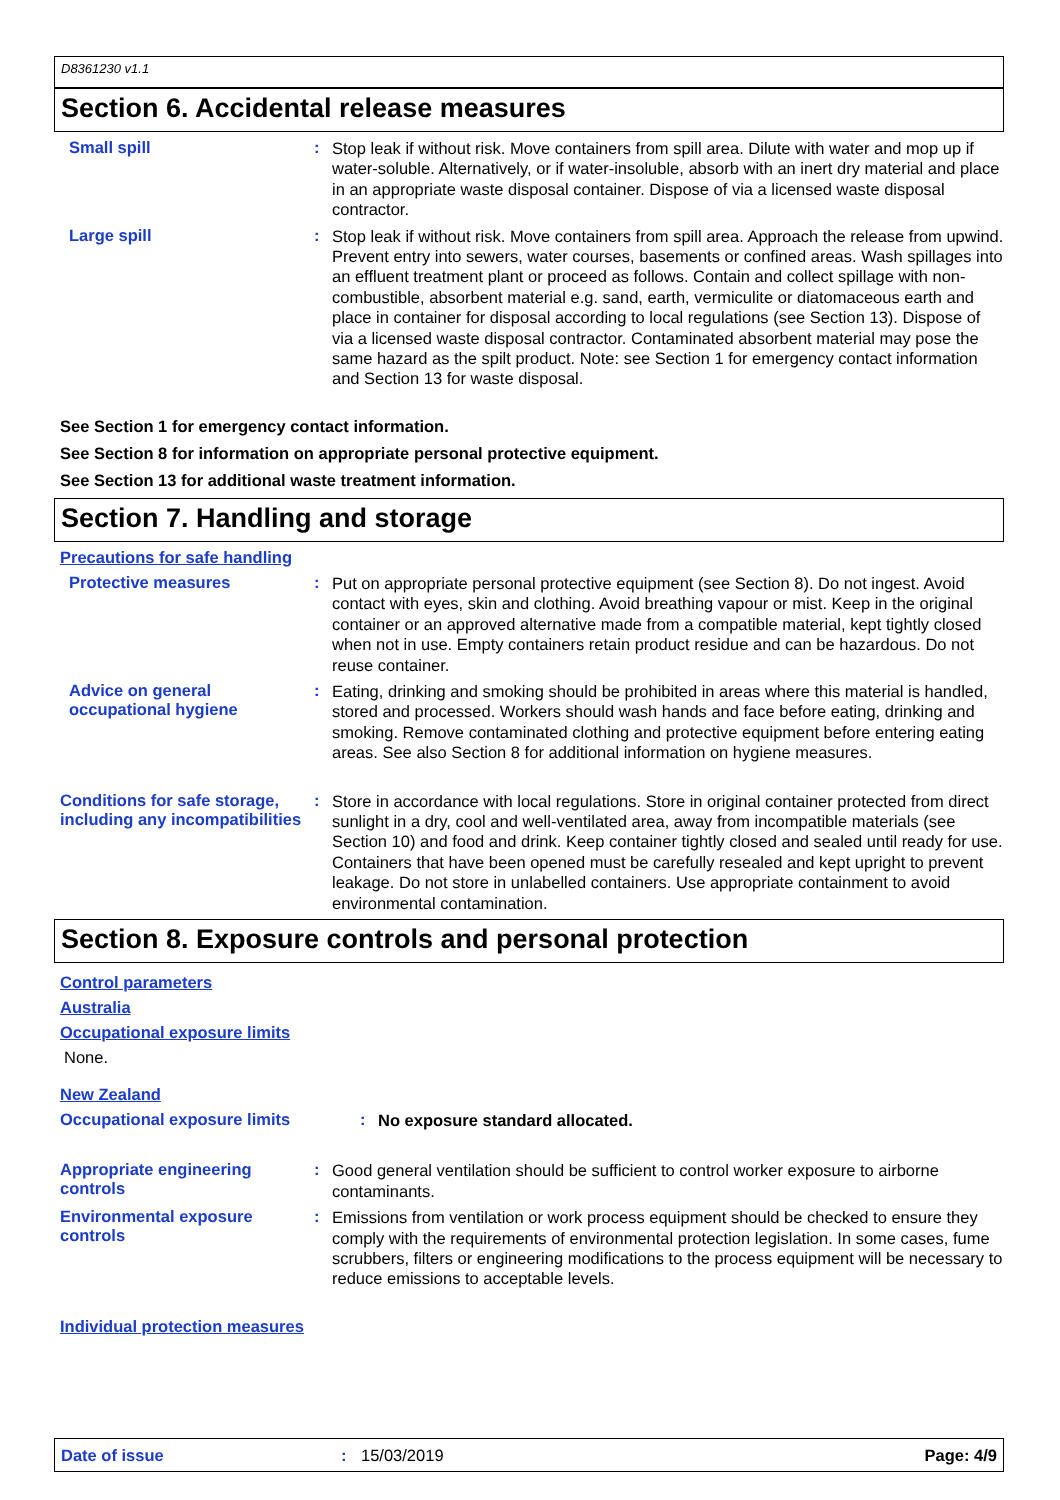D8361230 v1.1
Section 6. Accidental release measures
Small spill :
Stop leak if without risk. Move containers from spill area. Dilute with water and mop up if water-soluble. Alternatively, or if water-insoluble, absorb with an inert dry material and place in an appropriate waste disposal container. Dispose of via a licensed waste disposal contractor.
Large spill :
Stop leak if without risk. Move containers from spill area. Approach the release from upwind. Prevent entry into sewers, water courses, basements or confined areas. Wash spillages into an effluent treatment plant or proceed as follows. Contain and collect spillage with non-combustible, absorbent material e.g. sand, earth, vermiculite or diatomaceous earth and place in container for disposal according to local regulations (see Section 13). Dispose of via a licensed waste disposal contractor. Contaminated absorbent material may pose the same hazard as the spilt product. Note: see Section 1 for emergency contact information and Section 13 for waste disposal.
See Section 1 for emergency contact information.
See Section 8 for information on appropriate personal protective equipment.
See Section 13 for additional waste treatment information.
Section 7. Handling and storage
Precautions for safe handling
Protective measures :
Put on appropriate personal protective equipment (see Section 8). Do not ingest. Avoid contact with eyes, skin and clothing. Avoid breathing vapour or mist. Keep in the original container or an approved alternative made from a compatible material, kept tightly closed when not in use. Empty containers retain product residue and can be hazardous. Do not reuse container.
Advice on general occupational hygiene
:
Eating, drinking and smoking should be prohibited in areas where this material is handled, stored and processed. Workers should wash hands and face before eating, drinking and smoking. Remove contaminated clothing and protective equipment before entering eating areas. See also Section 8 for additional information on hygiene measures.
Conditions for safe storage, including any incompatibilities
:
Store in accordance with local regulations. Store in original container protected from direct sunlight in a dry, cool and well-ventilated area, away from incompatible materials (see Section 10) and food and drink. Keep container tightly closed and sealed until ready for use. Containers that have been opened must be carefully resealed and kept upright to prevent leakage. Do not store in unlabelled containers. Use appropriate containment to avoid environmental contamination.
Section 8. Exposure controls and personal protection
Control parameters
Australia
Occupational exposure limits
None.
New Zealand
Occupational exposure limits :
No exposure standard allocated.
Appropriate engineering controls
:
Good general ventilation should be sufficient to control worker exposure to airborne contaminants.
Environmental exposure controls
:
Emissions from ventilation or work process equipment should be checked to ensure they comply with the requirements of environmental protection legislation. In some cases, fume scrubbers, filters or engineering modifications to the process equipment will be necessary to reduce emissions to acceptable levels.
Individual protection measures
Date of issue: 15/03/2019 Page: 4/9